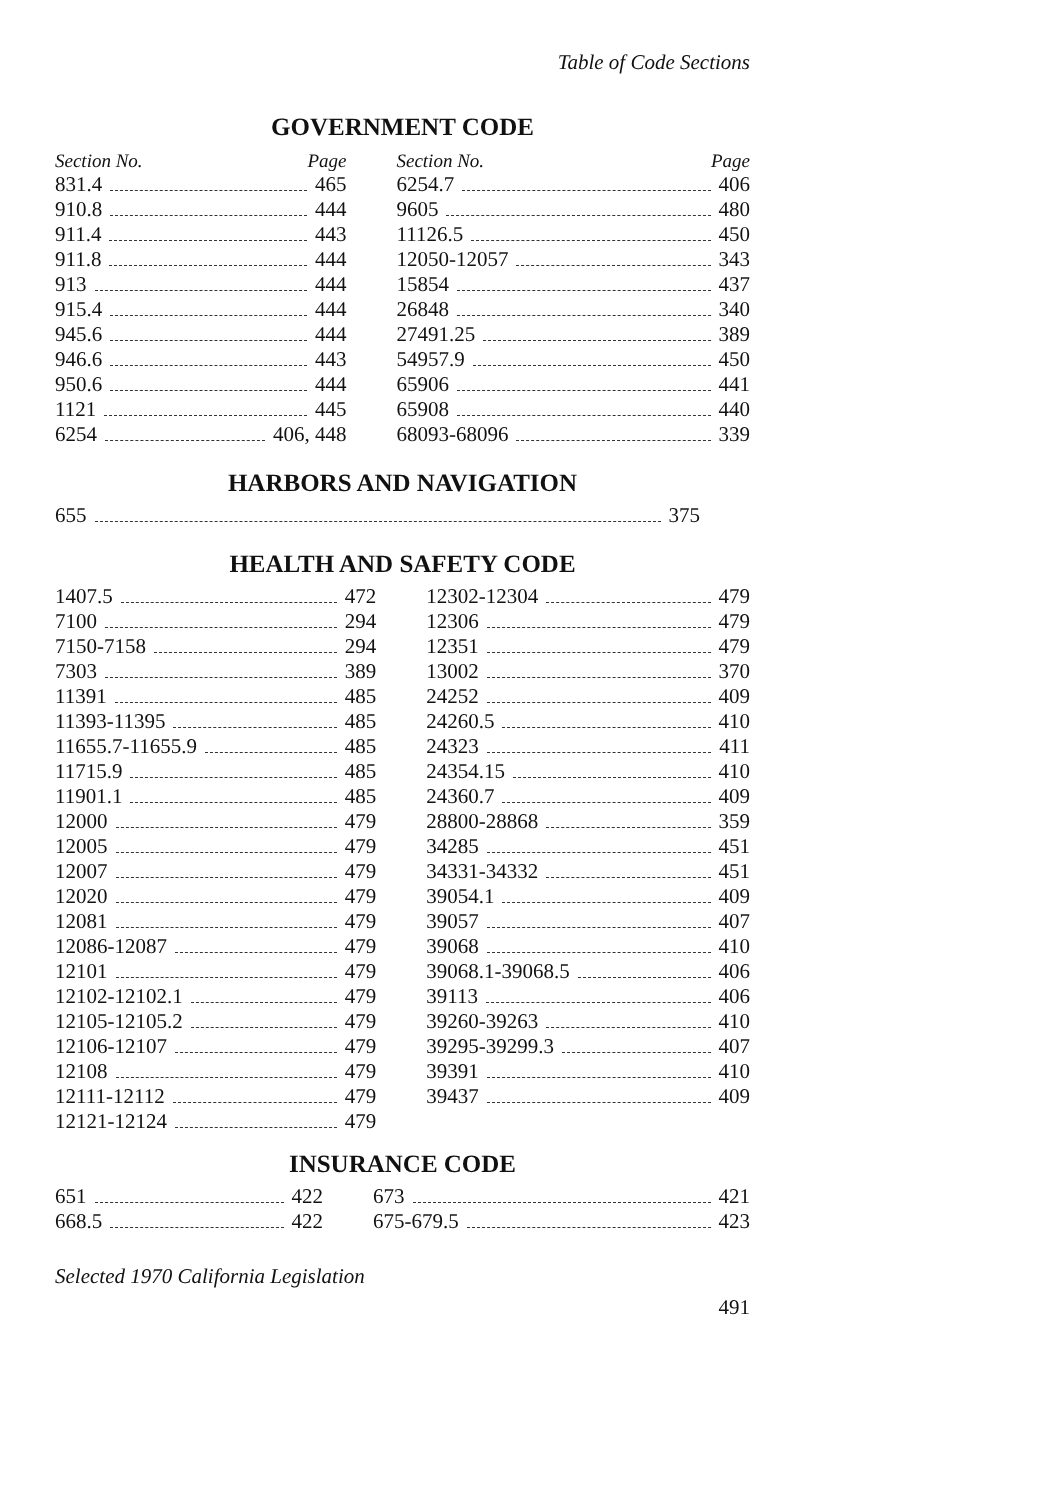Table of Code Sections
GOVERNMENT CODE
| Section No. Page | | Section No. Page |
| --- | --- | --- |
| 831.4 465 | | 6254.7 406 |
| 910.8 444 | | 9605 480 |
| 911.4 443 | | 11126.5 450 |
| 911.8 444 | | 12050-12057 343 |
| 913 444 | | 15854 437 |
| 915.4 444 | | 26848 340 |
| 945.6 444 | | 27491.25 389 |
| 946.6 443 | | 54957.9 450 |
| 950.6 444 | | 65906 441 |
| 1121 445 | | 65908 440 |
| 6254 406, 448 | | 68093-68096 339 |
HARBORS AND NAVIGATION
| 655 375 | | |
HEALTH AND SAFETY CODE
| 1407.5 472 | | 12302-12304 479 |
| 7100 294 | | 12306 479 |
| 7150-7158 294 | | 12351 479 |
| 7303 389 | | 13002 370 |
| 11391 485 | | 24252 409 |
| 11393-11395 485 | | 24260.5 410 |
| 11655.7-11655.9 485 | | 24323 411 |
| 11715.9 485 | | 24354.15 410 |
| 11901.1 485 | | 24360.7 409 |
| 12000 479 | | 28800-28868 359 |
| 12005 479 | | 34285 451 |
| 12007 479 | | 34331-34332 451 |
| 12020 479 | | 39054.1 409 |
| 12081 479 | | 39057 407 |
| 12086-12087 479 | | 39068 410 |
| 12101 479 | | 39068.1-39068.5 406 |
| 12102-12102.1 479 | | 39113 406 |
| 12105-12105.2 479 | | 39260-39263 410 |
| 12106-12107 479 | | 39295-39299.3 407 |
| 12108 479 | | 39391 410 |
| 12111-12112 479 | | 39437 409 |
| 12121-12124 479 | | |
INSURANCE CODE
| 651 422 | | 673 421 |
| 668.5 422 | | 675-679.5 423 |
Selected 1970 California Legislation
491